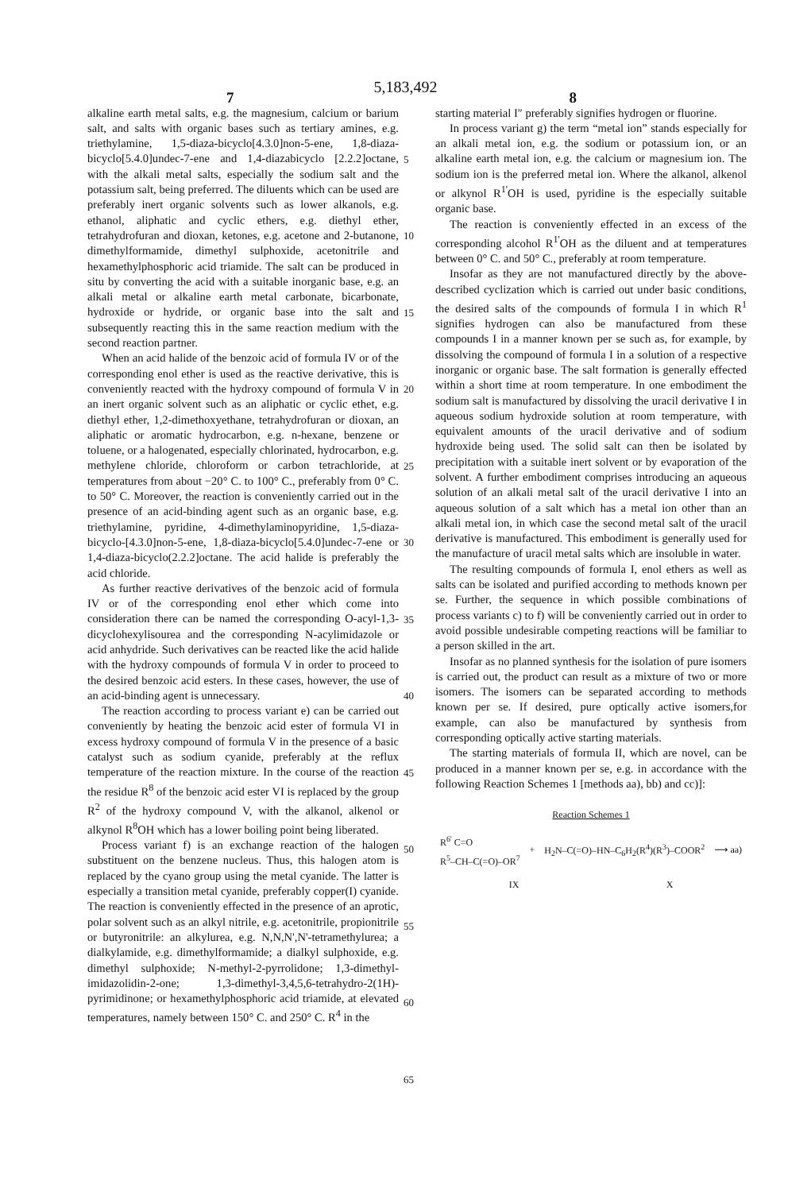5,183,492
7 8
alkaline earth metal salts, e.g. the magnesium, calcium or barium salt, and salts with organic bases such as tertiary amines, e.g. triethylamine, 1,5-diaza-bicyclo[4.3.0]non-5-ene, 1,8-diaza-bicyclo[5.4.0]undec-7-ene and 1,4-diazabicyclo [2.2.2]octane, with the alkali metal salts, especially the sodium salt and the potassium salt, being preferred. The diluents which can be used are preferably inert organic solvents such as lower alkanols, e.g. ethanol, aliphatic and cyclic ethers, e.g. diethyl ether, tetrahydrofuran and dioxan, ketones, e.g. acetone and 2-butanone, dimethylformamide, dimethyl sulphoxide, acetonitrile and hexamethylphosphoric acid triamide. The salt can be produced in situ by converting the acid with a suitable inorganic base, e.g. an alkali metal or alkaline earth metal carbonate, bicarbonate, hydroxide or hydride, or organic base into the salt and subsequently reacting this in the same reaction medium with the second reaction partner.
When an acid halide of the benzoic acid of formula IV or of the corresponding enol ether is used as the reactive derivative, this is conveniently reacted with the hydroxy compound of formula V in an inert organic solvent such as an aliphatic or cyclic ethet, e.g. diethyl ether, 1,2-dimethoxyethane, tetrahydrofuran or dioxan, an aliphatic or aromatic hydrocarbon, e.g. n-hexane, benzene or toluene, or a halogenated, especially chlorinated, hydrocarbon, e.g. methylene chloride, chloroform or carbon tetrachloride, at temperatures from about −20° C. to 100° C., preferably from 0° C. to 50° C. Moreover, the reaction is conveniently carried out in the presence of an acid-binding agent such as an organic base, e.g. triethylamine, pyridine, 4-dimethylaminopyridine, 1,5-diaza-bicyclo-[4.3.0]non-5-ene, 1,8-diaza-bicyclo[5.4.0]undec-7-ene or 1,4-diaza-bicyclo(2.2.2]octane. The acid halide is preferably the acid chloride.
As further reactive derivatives of the benzoic acid of formula IV or of the corresponding enol ether which come into consideration there can be named the corresponding O-acyl-1,3-dicyclohexylisourea and the corresponding N-acylimidazole or acid anhydride. Such derivatives can be reacted like the acid halide with the hydroxy compounds of formula V in order to proceed to the desired benzoic acid esters. In these cases, however, the use of an acid-binding agent is unnecessary.
The reaction according to process variant e) can be carried out conveniently by heating the benzoic acid ester of formula VI in excess hydroxy compound of formula V in the presence of a basic catalyst such as sodium cyanide, preferably at the reflux temperature of the reaction mixture. In the course of the reaction the residue R<sup>8</sup> of the benzoic acid ester VI is replaced by the group R<sup>2</sup> of the hydroxy compound V, with the alkanol, alkenol or alkynol R<sup>8</sup>OH which has a lower boiling point being liberated.
Process variant f) is an exchange reaction of the halogen substituent on the benzene nucleus. Thus, this halogen atom is replaced by the cyano group using the metal cyanide. The latter is especially a transition metal cyanide, preferably copper(I) cyanide. The reaction is conveniently effected in the presence of an aprotic, polar solvent such as an alkyl nitrile, e.g. acetonitrile, propionitrile or butyronitrile: an alkylurea, e.g. N,N,N',N'-tetramethylurea; a dialkylamide, e.g. dimethylformamide; a dialkyl sulphoxide, e.g. dimethyl sulphoxide; N-methyl-2-pyrrolidone; 1,3-dimethyl-imidazolidin-2-one; 1,3-dimethyl-3,4,5,6-tetrahydro-2(1H)-pyrimidinone; or hexamethylphosphoric acid triamide, at elevated temperatures, namely between 150° C. and 250° C. R<sup>4</sup> in the
5
10
15
20
25
30
35
40
45
50
55
60
65
starting material I″ preferably signifies hydrogen or fluorine.
In process variant g) the term “metal ion” stands especially for an alkali metal ion, e.g. the sodium or potassium ion, or an alkaline earth metal ion, e.g. the calcium or magnesium ion. The sodium ion is the preferred metal ion. Where the alkanol, alkenol or alkynol R<sup>1'</sup>OH is used, pyridine is the especially suitable organic base.
The reaction is conveniently effected in an excess of the corresponding alcohol R<sup>1'</sup>OH as the diluent and at temperatures between 0° C. and 50° C., preferably at room temperature.
Insofar as they are not manufactured directly by the above-described cyclization which is carried out under basic conditions, the desired salts of the compounds of formula I in which R<sup>1</sup> signifies hydrogen can also be manufactured from these compounds I in a manner known per se such as, for example, by dissolving the compound of formula I in a solution of a respective inorganic or organic base. The salt formation is generally effected within a short time at room temperature. In one embodiment the sodium salt is manufactured by dissolving the uracil derivative I in aqueous sodium hydroxide solution at room temperature, with equivalent amounts of the uracil derivative and of sodium hydroxide being used. The solid salt can then be isolated by precipitation with a suitable inert solvent or by evaporation of the solvent. A further embodiment comprises introducing an aqueous solution of an alkali metal salt of the uracil derivative I into an aqueous solution of a salt which has a metal ion other than an alkali metal ion, in which case the second metal salt of the uracil derivative is manufactured. This embodiment is generally used for the manufacture of uracil metal salts which are insoluble in water.
The resulting compounds of formula I, enol ethers as well as salts can be isolated and purified according to methods known per se. Further, the sequence in which possible combinations of process variants c) to f) will be conveniently carried out in order to avoid possible undesirable competing reactions will be familiar to a person skilled in the art.
Insofar as no planned synthesis for the isolation of pure isomers is carried out, the product can result as a mixture of two or more isomers. The isomers can be separated according to methods known per se. If desired, pure optically active isomers,for example, can also be manufactured by synthesis from corresponding optically active starting materials.
The starting materials of formula II, which are novel, can be produced in a manner known per se, e.g. in accordance with the following Reaction Schemes 1 [methods aa), bb) and cc)]:
Reaction Schemes 1
R<sup>6'</sup> C=O
R<sup>5</sup>–CH–C(=O)–OR<sup>7</sup>
+
H<sub>2</sub>N–C(=O)–HN–C<sub>6</sub>H<sub>2</sub>(R<sup>4</sup>)(R<sup>3</sup>)–COOR<sup>2</sup>
⟶ aa)
IX X